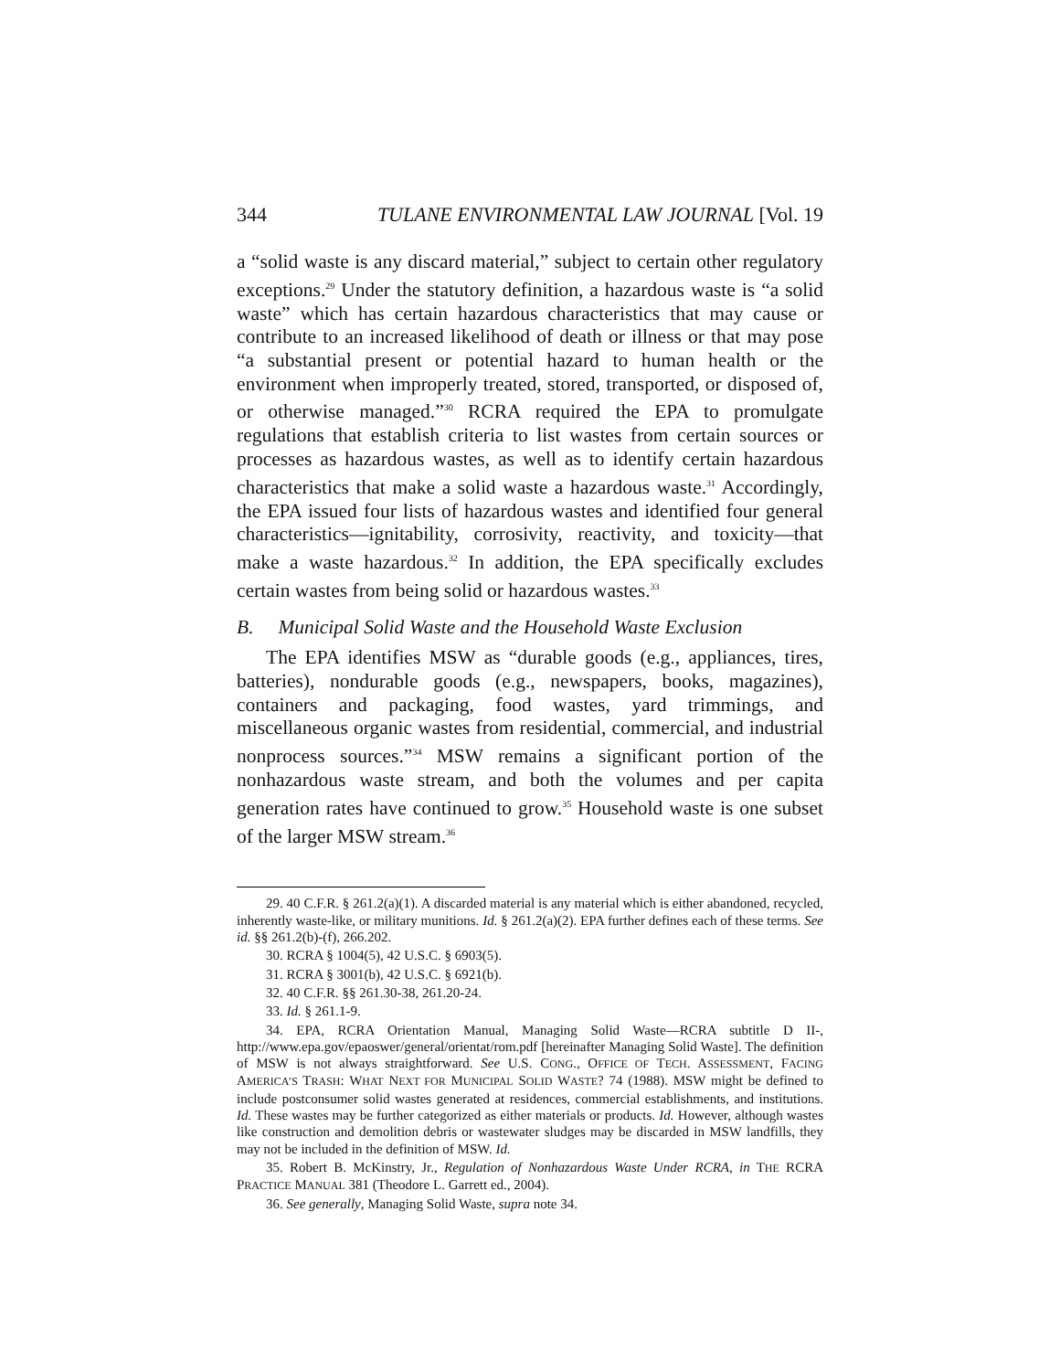344 TULANE ENVIRONMENTAL LAW JOURNAL [Vol. 19
a “solid waste is any discard material,” subject to certain other regulatory exceptions.<sup>29</sup> Under the statutory definition, a hazardous waste is “a solid waste” which has certain hazardous characteristics that may cause or contribute to an increased likelihood of death or illness or that may pose “a substantial present or potential hazard to human health or the environment when improperly treated, stored, transported, or disposed of, or otherwise managed.”<sup>30</sup> RCRA required the EPA to promulgate regulations that establish criteria to list wastes from certain sources or processes as hazardous wastes, as well as to identify certain hazardous characteristics that make a solid waste a hazardous waste.<sup>31</sup> Accordingly, the EPA issued four lists of hazardous wastes and identified four general characteristics—ignitability, corrosivity, reactivity, and toxicity—that make a waste hazardous.<sup>32</sup> In addition, the EPA specifically excludes certain wastes from being solid or hazardous wastes.<sup>33</sup>
B. Municipal Solid Waste and the Household Waste Exclusion
The EPA identifies MSW as “durable goods (e.g., appliances, tires, batteries), nondurable goods (e.g., newspapers, books, magazines), containers and packaging, food wastes, yard trimmings, and miscellaneous organic wastes from residential, commercial, and industrial nonprocess sources.”<sup>34</sup> MSW remains a significant portion of the nonhazardous waste stream, and both the volumes and per capita generation rates have continued to grow.<sup>35</sup> Household waste is one subset of the larger MSW stream.<sup>36</sup>
29. 40 C.F.R. § 261.2(a)(1). A discarded material is any material which is either abandoned, recycled, inherently waste-like, or military munitions. Id. § 261.2(a)(2). EPA further defines each of these terms. See id. §§ 261.2(b)-(f), 266.202.
30. RCRA § 1004(5), 42 U.S.C. § 6903(5).
31. RCRA § 3001(b), 42 U.S.C. § 6921(b).
32. 40 C.F.R. §§ 261.30-38, 261.20-24.
33. Id. § 261.1-9.
34. EPA, RCRA Orientation Manual, Managing Solid Waste—RCRA subtitle D II-, http://www.epa.gov/epaoswer/general/orientat/rom.pdf [hereinafter Managing Solid Waste]. The definition of MSW is not always straightforward. See U.S. CONG., OFFICE OF TECH. ASSESSMENT, FACING AMERICA’S TRASH: WHAT NEXT FOR MUNICIPAL SOLID WASTE? 74 (1988). MSW might be defined to include postconsumer solid wastes generated at residences, commercial establishments, and institutions. Id. These wastes may be further categorized as either materials or products. Id. However, although wastes like construction and demolition debris or wastewater sludges may be discarded in MSW landfills, they may not be included in the definition of MSW. Id.
35. Robert B. McKinstry, Jr., Regulation of Nonhazardous Waste Under RCRA, in THE RCRA PRACTICE MANUAL 381 (Theodore L. Garrett ed., 2004).
36. See generally, Managing Solid Waste, supra note 34.